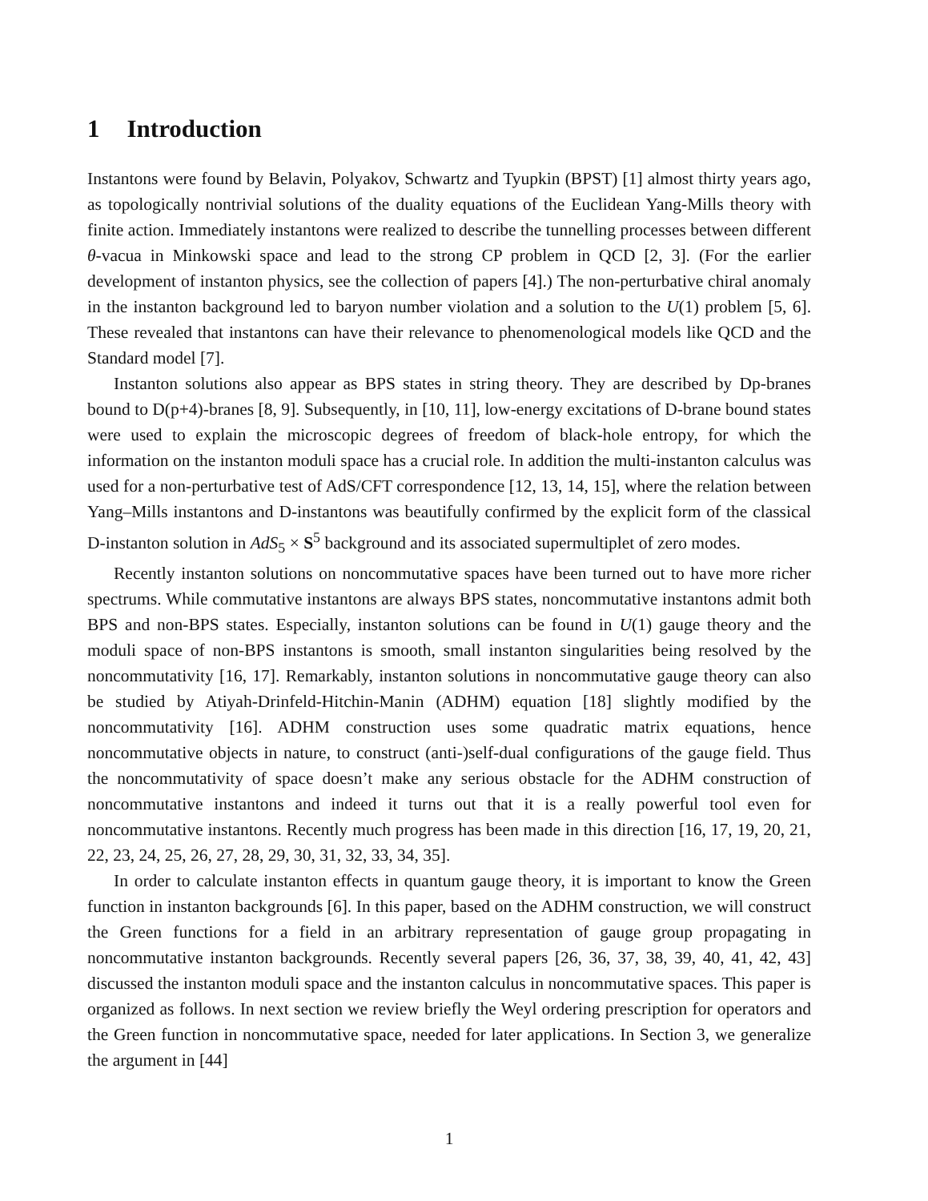1 Introduction
Instantons were found by Belavin, Polyakov, Schwartz and Tyupkin (BPST) [1] almost thirty years ago, as topologically nontrivial solutions of the duality equations of the Euclidean Yang-Mills theory with finite action. Immediately instantons were realized to describe the tunnelling processes between different θ-vacua in Minkowski space and lead to the strong CP problem in QCD [2, 3]. (For the earlier development of instanton physics, see the collection of papers [4].) The non-perturbative chiral anomaly in the instanton background led to baryon number violation and a solution to the U(1) problem [5, 6]. These revealed that instantons can have their relevance to phenomenological models like QCD and the Standard model [7].
Instanton solutions also appear as BPS states in string theory. They are described by Dp-branes bound to D(p+4)-branes [8, 9]. Subsequently, in [10, 11], low-energy excitations of D-brane bound states were used to explain the microscopic degrees of freedom of black-hole entropy, for which the information on the instanton moduli space has a crucial role. In addition the multi-instanton calculus was used for a non-perturbative test of AdS/CFT correspondence [12, 13, 14, 15], where the relation between Yang–Mills instantons and D-instantons was beautifully confirmed by the explicit form of the classical D-instanton solution in AdS<sub>5</sub> × S<sup>5</sup> background and its associated supermultiplet of zero modes.
Recently instanton solutions on noncommutative spaces have been turned out to have more richer spectrums. While commutative instantons are always BPS states, noncommutative instantons admit both BPS and non-BPS states. Especially, instanton solutions can be found in U(1) gauge theory and the moduli space of non-BPS instantons is smooth, small instanton singularities being resolved by the noncommutativity [16, 17]. Remarkably, instanton solutions in noncommutative gauge theory can also be studied by Atiyah-Drinfeld-Hitchin-Manin (ADHM) equation [18] slightly modified by the noncommutativity [16]. ADHM construction uses some quadratic matrix equations, hence noncommutative objects in nature, to construct (anti-)self-dual configurations of the gauge field. Thus the noncommutativity of space doesn’t make any serious obstacle for the ADHM construction of noncommutative instantons and indeed it turns out that it is a really powerful tool even for noncommutative instantons. Recently much progress has been made in this direction [16, 17, 19, 20, 21, 22, 23, 24, 25, 26, 27, 28, 29, 30, 31, 32, 33, 34, 35].
In order to calculate instanton effects in quantum gauge theory, it is important to know the Green function in instanton backgrounds [6]. In this paper, based on the ADHM construction, we will construct the Green functions for a field in an arbitrary representation of gauge group propagating in noncommutative instanton backgrounds. Recently several papers [26, 36, 37, 38, 39, 40, 41, 42, 43] discussed the instanton moduli space and the instanton calculus in noncommutative spaces. This paper is organized as follows. In next section we review briefly the Weyl ordering prescription for operators and the Green function in noncommutative space, needed for later applications. In Section 3, we generalize the argument in [44]
1